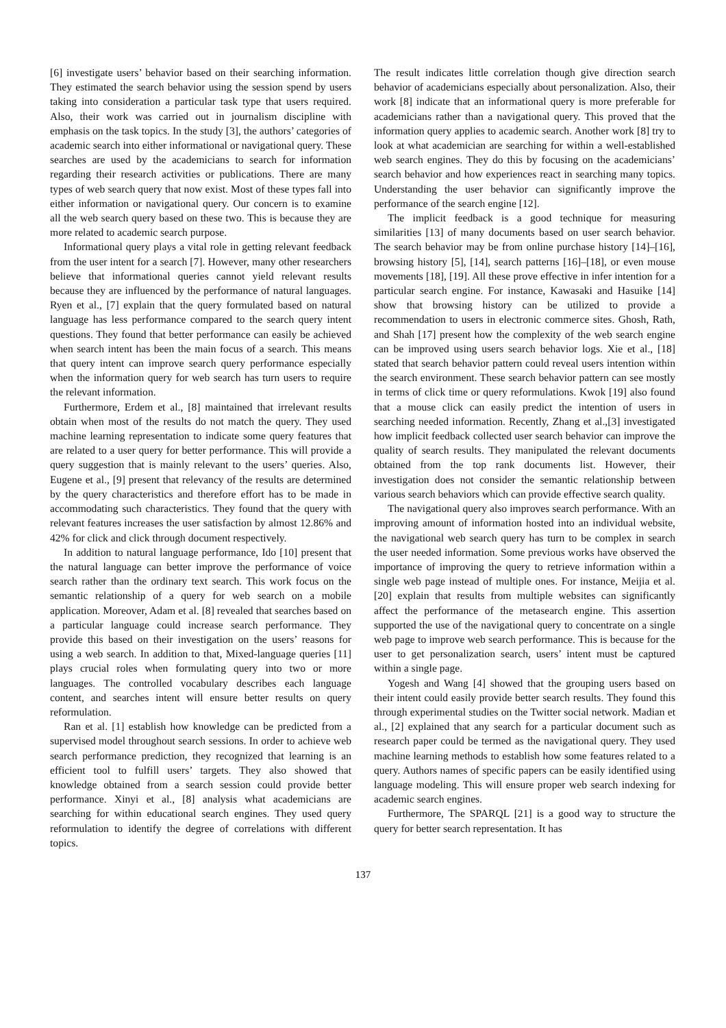[6] investigate users’ behavior based on their searching information. They estimated the search behavior using the session spend by users taking into consideration a particular task type that users required. Also, their work was carried out in journalism discipline with emphasis on the task topics. In the study [3], the authors’ categories of academic search into either informational or navigational query. These searches are used by the academicians to search for information regarding their research activities or publications. There are many types of web search query that now exist. Most of these types fall into either information or navigational query. Our concern is to examine all the web search query based on these two. This is because they are more related to academic search purpose.
Informational query plays a vital role in getting relevant feedback from the user intent for a search [7]. However, many other researchers believe that informational queries cannot yield relevant results because they are influenced by the performance of natural languages. Ryen et al., [7] explain that the query formulated based on natural language has less performance compared to the search query intent questions. They found that better performance can easily be achieved when search intent has been the main focus of a search. This means that query intent can improve search query performance especially when the information query for web search has turn users to require the relevant information.
Furthermore, Erdem et al., [8] maintained that irrelevant results obtain when most of the results do not match the query. They used machine learning representation to indicate some query features that are related to a user query for better performance. This will provide a query suggestion that is mainly relevant to the users’ queries. Also, Eugene et al., [9] present that relevancy of the results are determined by the query characteristics and therefore effort has to be made in accommodating such characteristics. They found that the query with relevant features increases the user satisfaction by almost 12.86% and 42% for click and click through document respectively.
In addition to natural language performance, Ido [10] present that the natural language can better improve the performance of voice search rather than the ordinary text search. This work focus on the semantic relationship of a query for web search on a mobile application. Moreover, Adam et al. [8] revealed that searches based on a particular language could increase search performance. They provide this based on their investigation on the users’ reasons for using a web search. In addition to that, Mixed-language queries [11] plays crucial roles when formulating query into two or more languages. The controlled vocabulary describes each language content, and searches intent will ensure better results on query reformulation.
Ran et al. [1] establish how knowledge can be predicted from a supervised model throughout search sessions. In order to achieve web search performance prediction, they recognized that learning is an efficient tool to fulfill users’ targets. They also showed that knowledge obtained from a search session could provide better performance. Xinyi et al., [8] analysis what academicians are searching for within educational search engines. They used query reformulation to identify the degree of correlations with different topics.
The result indicates little correlation though give direction search behavior of academicians especially about personalization. Also, their work [8] indicate that an informational query is more preferable for academicians rather than a navigational query. This proved that the information query applies to academic search. Another work [8] try to look at what academician are searching for within a well-established web search engines. They do this by focusing on the academicians’ search behavior and how experiences react in searching many topics. Understanding the user behavior can significantly improve the performance of the search engine [12].
The implicit feedback is a good technique for measuring similarities [13] of many documents based on user search behavior. The search behavior may be from online purchase history [14]–[16], browsing history [5], [14], search patterns [16]–[18], or even mouse movements [18], [19]. All these prove effective in infer intention for a particular search engine. For instance, Kawasaki and Hasuike [14] show that browsing history can be utilized to provide a recommendation to users in electronic commerce sites. Ghosh, Rath, and Shah [17] present how the complexity of the web search engine can be improved using users search behavior logs. Xie et al., [18] stated that search behavior pattern could reveal users intention within the search environment. These search behavior pattern can see mostly in terms of click time or query reformulations. Kwok [19] also found that a mouse click can easily predict the intention of users in searching needed information. Recently, Zhang et al.,[3] investigated how implicit feedback collected user search behavior can improve the quality of search results. They manipulated the relevant documents obtained from the top rank documents list. However, their investigation does not consider the semantic relationship between various search behaviors which can provide effective search quality.
The navigational query also improves search performance. With an improving amount of information hosted into an individual website, the navigational web search query has turn to be complex in search the user needed information. Some previous works have observed the importance of improving the query to retrieve information within a single web page instead of multiple ones. For instance, Meijia et al. [20] explain that results from multiple websites can significantly affect the performance of the metasearch engine. This assertion supported the use of the navigational query to concentrate on a single web page to improve web search performance. This is because for the user to get personalization search, users’ intent must be captured within a single page.
Yogesh and Wang [4] showed that the grouping users based on their intent could easily provide better search results. They found this through experimental studies on the Twitter social network. Madian et al., [2] explained that any search for a particular document such as research paper could be termed as the navigational query. They used machine learning methods to establish how some features related to a query. Authors names of specific papers can be easily identified using language modeling. This will ensure proper web search indexing for academic search engines.
Furthermore, The SPARQL [21] is a good way to structure the query for better search representation. It has
137